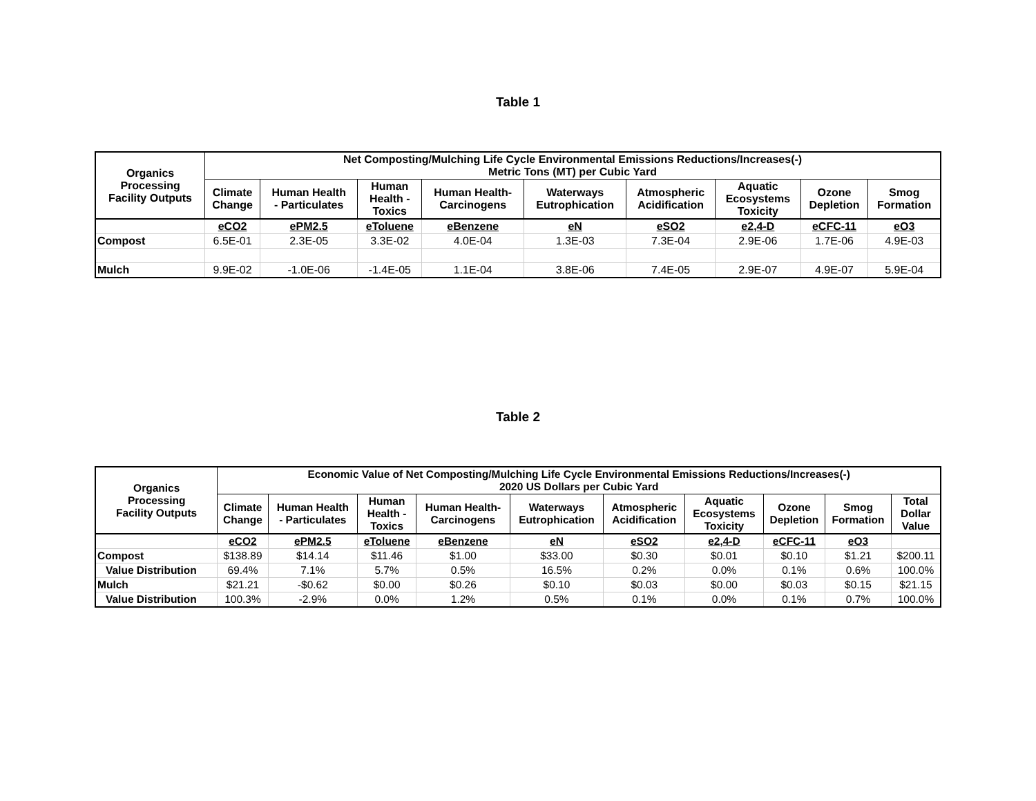Table 1
| Organics Processing Facility Outputs | Net Composting/Mulching Life Cycle Environmental Emissions Reductions/Increases(-) Metric Tons (MT) per Cubic Yard | | | | | | | | |
| --- | --- | --- | --- | --- | --- | --- | --- | --- | --- |
| | Climate Change | Human Health - Particulates | Human Health - Toxics | Human Health- Carcinogens | Waterways Eutrophication | Atmospheric Acidification | Aquatic Ecosystems Toxicity | Ozone Depletion | Smog Formation |
| | eCO2 | ePM2.5 | eToluene | eBenzene | eN | eSO2 | e2,4-D | eCFC-11 | eO3 |
| Compost | 6.5E-01 | 2.3E-05 | 3.3E-02 | 4.0E-04 | 1.3E-03 | 7.3E-04 | 2.9E-06 | 1.7E-06 | 4.9E-03 |
| Mulch | 9.9E-02 | -1.0E-06 | -1.4E-05 | 1.1E-04 | 3.8E-06 | 7.4E-05 | 2.9E-07 | 4.9E-07 | 5.9E-04 |
Table 2
| Organics Processing Facility Outputs | Economic Value of Net Composting/Mulching Life Cycle Environmental Emissions Reductions/Increases(-) 2020 US Dollars per Cubic Yard | | | | | | | | | |
| --- | --- | --- | --- | --- | --- | --- | --- | --- | --- | --- |
| | Climate Change | Human Health - Particulates | Human Health - Toxics | Human Health- Carcinogens | Waterways Eutrophication | Atmospheric Acidification | Aquatic Ecosystems Toxicity | Ozone Depletion | Smog Formation | Total Dollar Value |
| | eCO2 | ePM2.5 | eToluene | eBenzene | eN | eSO2 | e2,4-D | eCFC-11 | eO3 | |
| Compost | $138.89 | $14.14 | $11.46 | $1.00 | $33.00 | $0.30 | $0.01 | $0.10 | $1.21 | $200.11 |
| Value Distribution | 69.4% | 7.1% | 5.7% | 0.5% | 16.5% | 0.2% | 0.0% | 0.1% | 0.6% | 100.0% |
| Mulch | $21.21 | -$0.62 | $0.00 | $0.26 | $0.10 | $0.03 | $0.00 | $0.03 | $0.15 | $21.15 |
| Value Distribution | 100.3% | -2.9% | 0.0% | 1.2% | 0.5% | 0.1% | 0.0% | 0.1% | 0.7% | 100.0% |